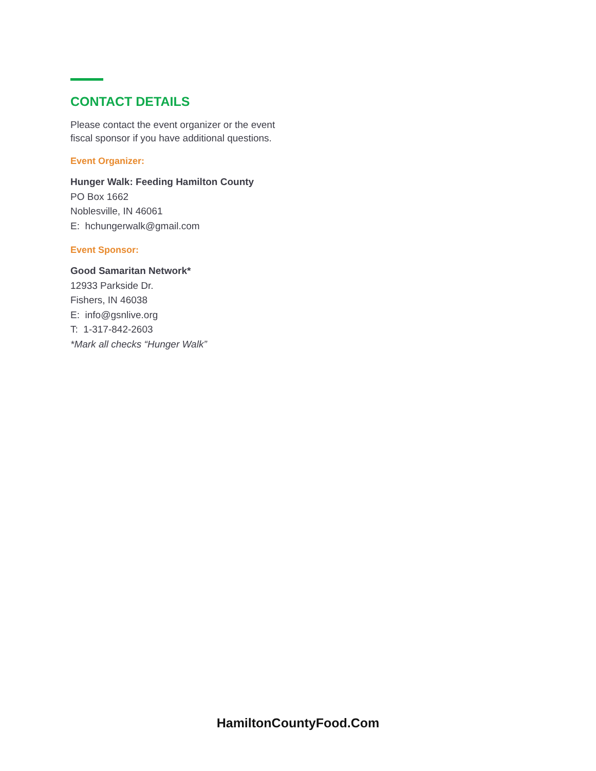CONTACT DETAILS
Please contact the event organizer or the event fiscal sponsor if you have additional questions.
Event Organizer:
Hunger Walk: Feeding Hamilton County
PO Box 1662
Noblesville, IN 46061
E: hchungerwalk@gmail.com
Event Sponsor:
Good Samaritan Network*
12933 Parkside Dr.
Fishers, IN 46038
E: info@gsnlive.org
T: 1-317-842-2603
*Mark all checks “Hunger Walk”
HamiltonCountyFood.Com